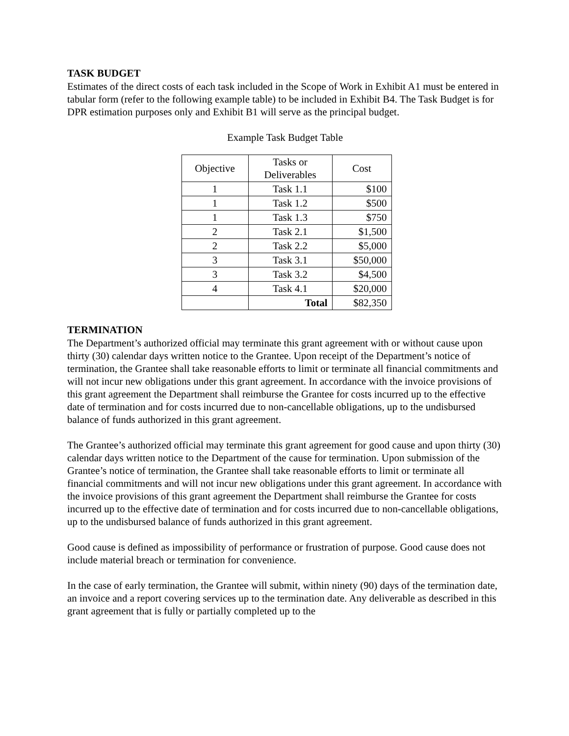TASK BUDGET
Estimates of the direct costs of each task included in the Scope of Work in Exhibit A1 must be entered in tabular form (refer to the following example table) to be included in Exhibit B4. The Task Budget is for DPR estimation purposes only and Exhibit B1 will serve as the principal budget.
Example Task Budget Table
| Objective | Tasks or Deliverables | Cost |
| --- | --- | --- |
| 1 | Task 1.1 | $100 |
| 1 | Task 1.2 | $500 |
| 1 | Task 1.3 | $750 |
| 2 | Task 2.1 | $1,500 |
| 2 | Task 2.2 | $5,000 |
| 3 | Task 3.1 | $50,000 |
| 3 | Task 3.2 | $4,500 |
| 4 | Task 4.1 | $20,000 |
| | Total | $82,350 |
TERMINATION
The Department’s authorized official may terminate this grant agreement with or without cause upon thirty (30) calendar days written notice to the Grantee. Upon receipt of the Department’s notice of termination, the Grantee shall take reasonable efforts to limit or terminate all financial commitments and will not incur new obligations under this grant agreement. In accordance with the invoice provisions of this grant agreement the Department shall reimburse the Grantee for costs incurred up to the effective date of termination and for costs incurred due to non-cancellable obligations, up to the undisbursed balance of funds authorized in this grant agreement.
The Grantee’s authorized official may terminate this grant agreement for good cause and upon thirty (30) calendar days written notice to the Department of the cause for termination. Upon submission of the Grantee’s notice of termination, the Grantee shall take reasonable efforts to limit or terminate all financial commitments and will not incur new obligations under this grant agreement. In accordance with the invoice provisions of this grant agreement the Department shall reimburse the Grantee for costs incurred up to the effective date of termination and for costs incurred due to non-cancellable obligations, up to the undisbursed balance of funds authorized in this grant agreement.
Good cause is defined as impossibility of performance or frustration of purpose. Good cause does not include material breach or termination for convenience.
In the case of early termination, the Grantee will submit, within ninety (90) days of the termination date, an invoice and a report covering services up to the termination date. Any deliverable as described in this grant agreement that is fully or partially completed up to the